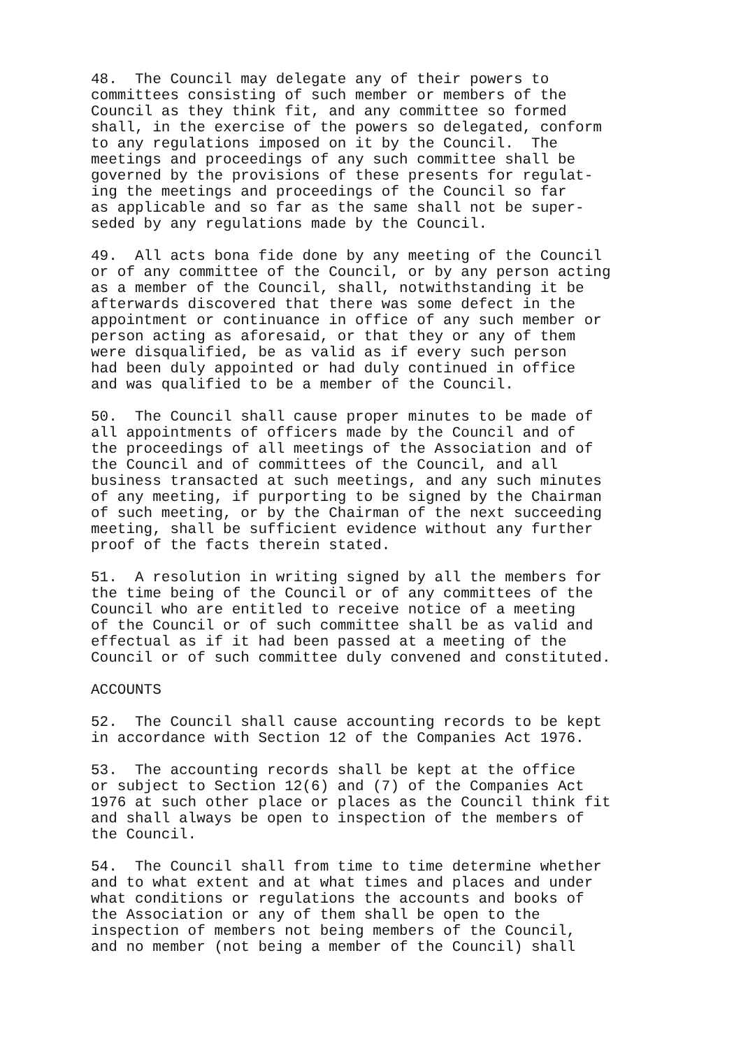48. The Council may delegate any of their powers to committees consisting of such member or members of the Council as they think fit, and any committee so formed shall, in the exercise of the powers so delegated, conform to any regulations imposed on it by the Council. The meetings and proceedings of any such committee shall be governed by the provisions of these presents for regulat- ing the meetings and proceedings of the Council so far as applicable and so far as the same shall not be super- seded by any regulations made by the Council.
49. All acts bona fide done by any meeting of the Council or of any committee of the Council, or by any person acting as a member of the Council, shall, notwithstanding it be afterwards discovered that there was some defect in the appointment or continuance in office of any such member or person acting as aforesaid, or that they or any of them were disqualified, be as valid as if every such person had been duly appointed or had duly continued in office and was qualified to be a member of the Council.
50. The Council shall cause proper minutes to be made of all appointments of officers made by the Council and of the proceedings of all meetings of the Association and of the Council and of committees of the Council, and all business transacted at such meetings, and any such minutes of any meeting, if purporting to be signed by the Chairman of such meeting, or by the Chairman of the next succeeding meeting, shall be sufficient evidence without any further proof of the facts therein stated.
51. A resolution in writing signed by all the members for the time being of the Council or of any committees of the Council who are entitled to receive notice of a meeting of the Council or of such committee shall be as valid and effectual as if it had been passed at a meeting of the Council or of such committee duly convened and constituted.
ACCOUNTS
52. The Council shall cause accounting records to be kept in accordance with Section 12 of the Companies Act 1976.
53. The accounting records shall be kept at the office or subject to Section 12(6) and (7) of the Companies Act 1976 at such other place or places as the Council think fit and shall always be open to inspection of the members of the Council.
54. The Council shall from time to time determine whether and to what extent and at what times and places and under what conditions or regulations the accounts and books of the Association or any of them shall be open to the inspection of members not being members of the Council, and no member (not being a member of the Council) shall